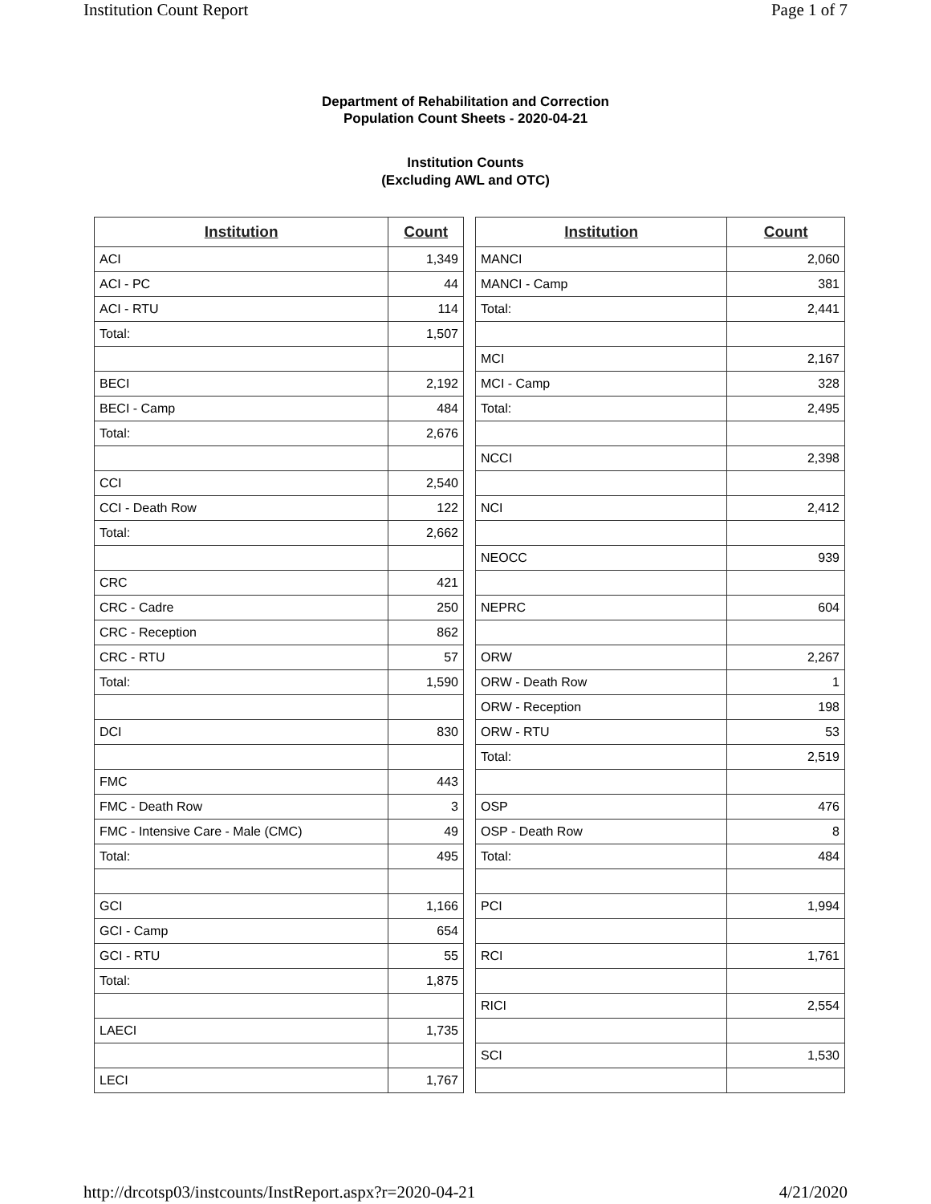Institution Count Report Page 1 of 7
Department of Rehabilitation and Correction
Population Count Sheets - 2020-04-21
Institution Counts
(Excluding AWL and OTC)
| Institution | Count |
| --- | --- |
| ACI | 1,349 |
| ACI - PC | 44 |
| ACI - RTU | 114 |
| Total: | 1,507 |
| BECI | 2,192 |
| BECI - Camp | 484 |
| Total: | 2,676 |
| CCI | 2,540 |
| CCI - Death Row | 122 |
| Total: | 2,662 |
| CRC | 421 |
| CRC - Cadre | 250 |
| CRC - Reception | 862 |
| CRC - RTU | 57 |
| Total: | 1,590 |
| DCI | 830 |
| FMC | 443 |
| FMC - Death Row | 3 |
| FMC - Intensive Care - Male (CMC) | 49 |
| Total: | 495 |
| GCI | 1,166 |
| GCI - Camp | 654 |
| GCI - RTU | 55 |
| Total: | 1,875 |
| LAECI | 1,735 |
| LECI | 1,767 |
| Institution | Count |
| --- | --- |
| MANCI | 2,060 |
| MANCI - Camp | 381 |
| Total: | 2,441 |
| MCI | 2,167 |
| MCI - Camp | 328 |
| Total: | 2,495 |
| NCCI | 2,398 |
| NCI | 2,412 |
| NEOCC | 939 |
| NEPRC | 604 |
| ORW | 2,267 |
| ORW - Death Row | 1 |
| ORW - Reception | 198 |
| ORW - RTU | 53 |
| Total: | 2,519 |
| OSP | 476 |
| OSP - Death Row | 8 |
| Total: | 484 |
| PCI | 1,994 |
| RCI | 1,761 |
| RICI | 2,554 |
| SCI | 1,530 |
http://drcotsp03/instcounts/InstReport.aspx?r=2020-04-21 4/21/2020